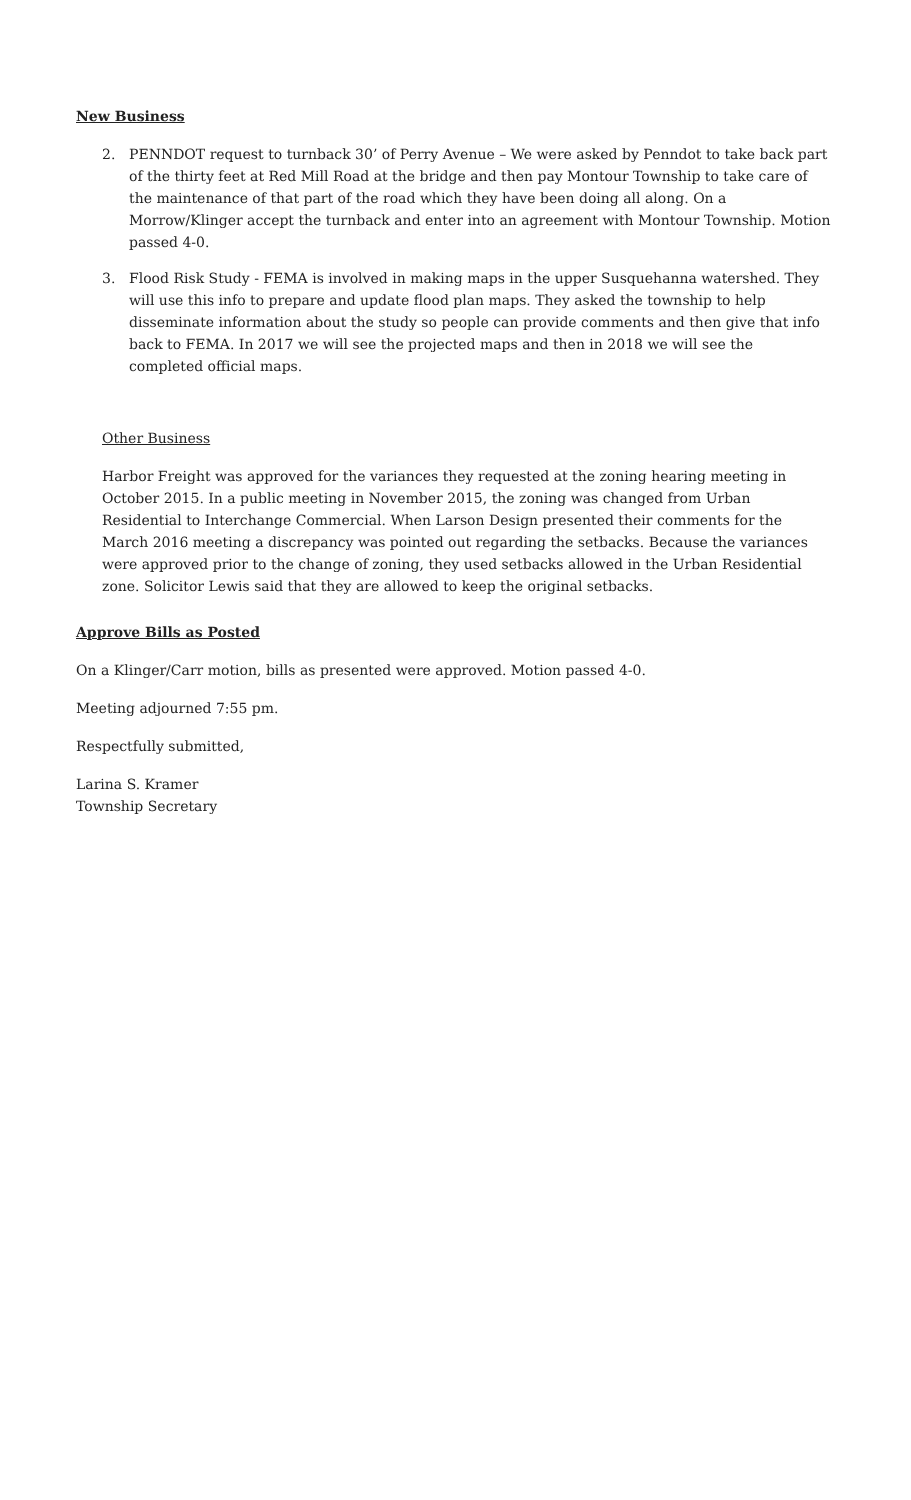New Business
2. PENNDOT request to turnback 30’ of Perry Avenue – We were asked by Penndot to take back part of the thirty feet at Red Mill Road at the bridge and then pay Montour Township to take care of the maintenance of that part of the road which they have been doing all along. On a Morrow/Klinger accept the turnback and enter into an agreement with Montour Township. Motion passed 4-0.
3. Flood Risk Study - FEMA is involved in making maps in the upper Susquehanna watershed. They will use this info to prepare and update flood plan maps. They asked the township to help disseminate information about the study so people can provide comments and then give that info back to FEMA. In 2017 we will see the projected maps and then in 2018 we will see the completed official maps.
Other Business
Harbor Freight was approved for the variances they requested at the zoning hearing meeting in October 2015. In a public meeting in November 2015, the zoning was changed from Urban Residential to Interchange Commercial. When Larson Design presented their comments for the March 2016 meeting a discrepancy was pointed out regarding the setbacks. Because the variances were approved prior to the change of zoning, they used setbacks allowed in the Urban Residential zone. Solicitor Lewis said that they are allowed to keep the original setbacks.
Approve Bills as Posted
On a Klinger/Carr motion, bills as presented were approved. Motion passed 4-0.
Meeting adjourned 7:55 pm.
Respectfully submitted,
Larina S. Kramer
Township Secretary